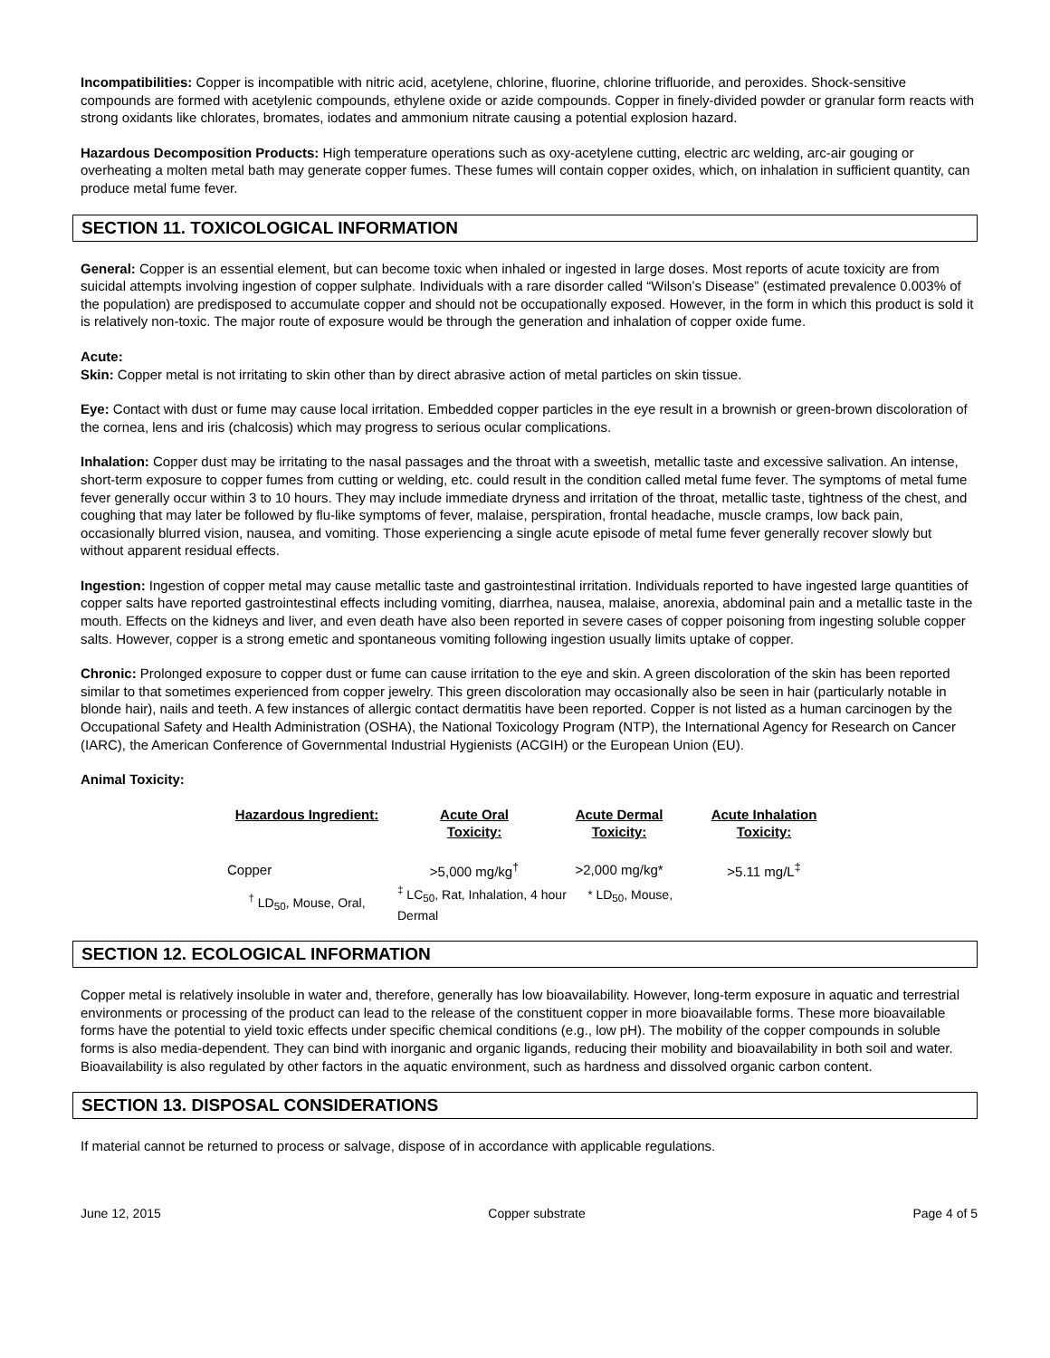Incompatibilities: Copper is incompatible with nitric acid, acetylene, chlorine, fluorine, chlorine trifluoride, and peroxides. Shock-sensitive compounds are formed with acetylenic compounds, ethylene oxide or azide compounds. Copper in finely-divided powder or granular form reacts with strong oxidants like chlorates, bromates, iodates and ammonium nitrate causing a potential explosion hazard.
Hazardous Decomposition Products: High temperature operations such as oxy-acetylene cutting, electric arc welding, arc-air gouging or overheating a molten metal bath may generate copper fumes. These fumes will contain copper oxides, which, on inhalation in sufficient quantity, can produce metal fume fever.
SECTION 11. TOXICOLOGICAL INFORMATION
General: Copper is an essential element, but can become toxic when inhaled or ingested in large doses. Most reports of acute toxicity are from suicidal attempts involving ingestion of copper sulphate. Individuals with a rare disorder called “Wilson’s Disease” (estimated prevalence 0.003% of the population) are predisposed to accumulate copper and should not be occupationally exposed. However, in the form in which this product is sold it is relatively non-toxic. The major route of exposure would be through the generation and inhalation of copper oxide fume.
Acute:
Skin: Copper metal is not irritating to skin other than by direct abrasive action of metal particles on skin tissue.
Eye: Contact with dust or fume may cause local irritation. Embedded copper particles in the eye result in a brownish or green-brown discoloration of the cornea, lens and iris (chalcosis) which may progress to serious ocular complications.
Inhalation: Copper dust may be irritating to the nasal passages and the throat with a sweetish, metallic taste and excessive salivation. An intense, short-term exposure to copper fumes from cutting or welding, etc. could result in the condition called metal fume fever. The symptoms of metal fume fever generally occur within 3 to 10 hours. They may include immediate dryness and irritation of the throat, metallic taste, tightness of the chest, and coughing that may later be followed by flu-like symptoms of fever, malaise, perspiration, frontal headache, muscle cramps, low back pain, occasionally blurred vision, nausea, and vomiting. Those experiencing a single acute episode of metal fume fever generally recover slowly but without apparent residual effects.
Ingestion: Ingestion of copper metal may cause metallic taste and gastrointestinal irritation. Individuals reported to have ingested large quantities of copper salts have reported gastrointestinal effects including vomiting, diarrhea, nausea, malaise, anorexia, abdominal pain and a metallic taste in the mouth. Effects on the kidneys and liver, and even death have also been reported in severe cases of copper poisoning from ingesting soluble copper salts. However, copper is a strong emetic and spontaneous vomiting following ingestion usually limits uptake of copper.
Chronic: Prolonged exposure to copper dust or fume can cause irritation to the eye and skin. A green discoloration of the skin has been reported similar to that sometimes experienced from copper jewelry. This green discoloration may occasionally also be seen in hair (particularly notable in blonde hair), nails and teeth. A few instances of allergic contact dermatitis have been reported. Copper is not listed as a human carcinogen by the Occupational Safety and Health Administration (OSHA), the National Toxicology Program (NTP), the International Agency for Research on Cancer (IARC), the American Conference of Governmental Industrial Hygienists (ACGIH) or the European Union (EU).
Animal Toxicity:
| Hazardous Ingredient: | Acute Oral Toxicity: | Acute Dermal Toxicity: | Acute Inhalation Toxicity: |
| --- | --- | --- | --- |
| Copper | >5,000 mg/kg<sup>†</sup> | >2,000 mg/kg* | >5.11 mg/L<sup>‡</sup> |
| <sup>†</sup> LD<sub>50</sub>, Mouse, Oral, | <sup>‡</sup> LC<sub>50</sub>, Rat, Inhalation, 4 hour * LD<sub>50</sub>, Mouse, Dermal | | |
SECTION 12. ECOLOGICAL INFORMATION
Copper metal is relatively insoluble in water and, therefore, generally has low bioavailability. However, long-term exposure in aquatic and terrestrial environments or processing of the product can lead to the release of the constituent copper in more bioavailable forms. These more bioavailable forms have the potential to yield toxic effects under specific chemical conditions (e.g., low pH). The mobility of the copper compounds in soluble forms is also media-dependent. They can bind with inorganic and organic ligands, reducing their mobility and bioavailability in both soil and water. Bioavailability is also regulated by other factors in the aquatic environment, such as hardness and dissolved organic carbon content.
SECTION 13. DISPOSAL CONSIDERATIONS
If material cannot be returned to process or salvage, dispose of in accordance with applicable regulations.
June 12, 2015 Copper substrate Page 4 of 5